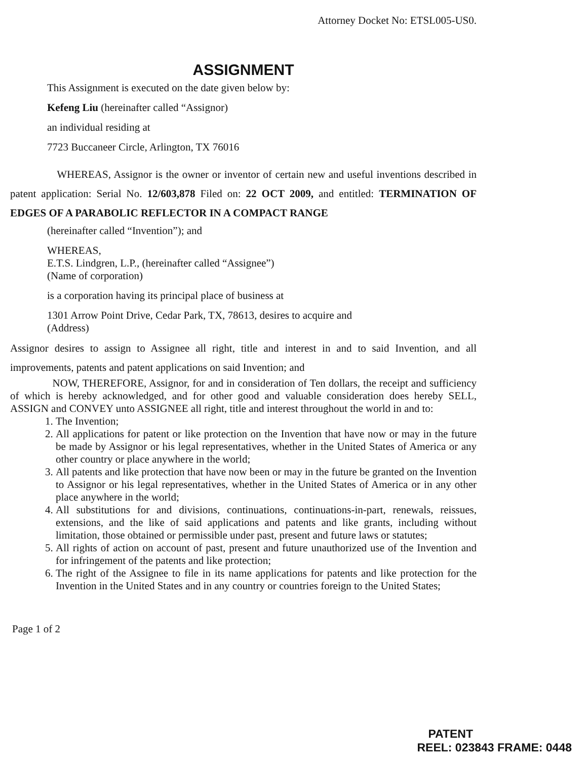Attorney Docket No: ETSL005-US0.
ASSIGNMENT
This Assignment is executed on the date given below by:
Kefeng Liu (hereinafter called “Assignor)
an individual residing at
7723 Buccaneer Circle, Arlington, TX 76016
WHEREAS, Assignor is the owner or inventor of certain new and useful inventions described in patent application: Serial No. 12/603,878 Filed on: 22 OCT 2009, and entitled: TERMINATION OF EDGES OF A PARABOLIC REFLECTOR IN A COMPACT RANGE
(hereinafter called “Invention”); and
WHEREAS,
E.T.S. Lindgren, L.P., (hereinafter called “Assignee”)
(Name of corporation)
is a corporation having its principal place of business at
1301 Arrow Point Drive, Cedar Park, TX, 78613, desires to acquire and
(Address)
Assignor desires to assign to Assignee all right, title and interest in and to said Invention, and all improvements, patents and patent applications on said Invention; and
NOW, THEREFORE, Assignor, for and in consideration of Ten dollars, the receipt and sufficiency of which is hereby acknowledged, and for other good and valuable consideration does hereby SELL, ASSIGN and CONVEY unto ASSIGNEE all right, title and interest throughout the world in and to:
1. The Invention;
2. All applications for patent or like protection on the Invention that have now or may in the future be made by Assignor or his legal representatives, whether in the United States of America or any other country or place anywhere in the world;
3. All patents and like protection that have now been or may in the future be granted on the Invention to Assignor or his legal representatives, whether in the United States of America or in any other place anywhere in the world;
4. All substitutions for and divisions, continuations, continuations-in-part, renewals, reissues, extensions, and the like of said applications and patents and like grants, including without limitation, those obtained or permissible under past, present and future laws or statutes;
5. All rights of action on account of past, present and future unauthorized use of the Invention and for infringement of the patents and like protection;
6. The right of the Assignee to file in its name applications for patents and like protection for the Invention in the United States and in any country or countries foreign to the United States;
Page 1 of 2
PATENT
REEL: 023843 FRAME: 0448